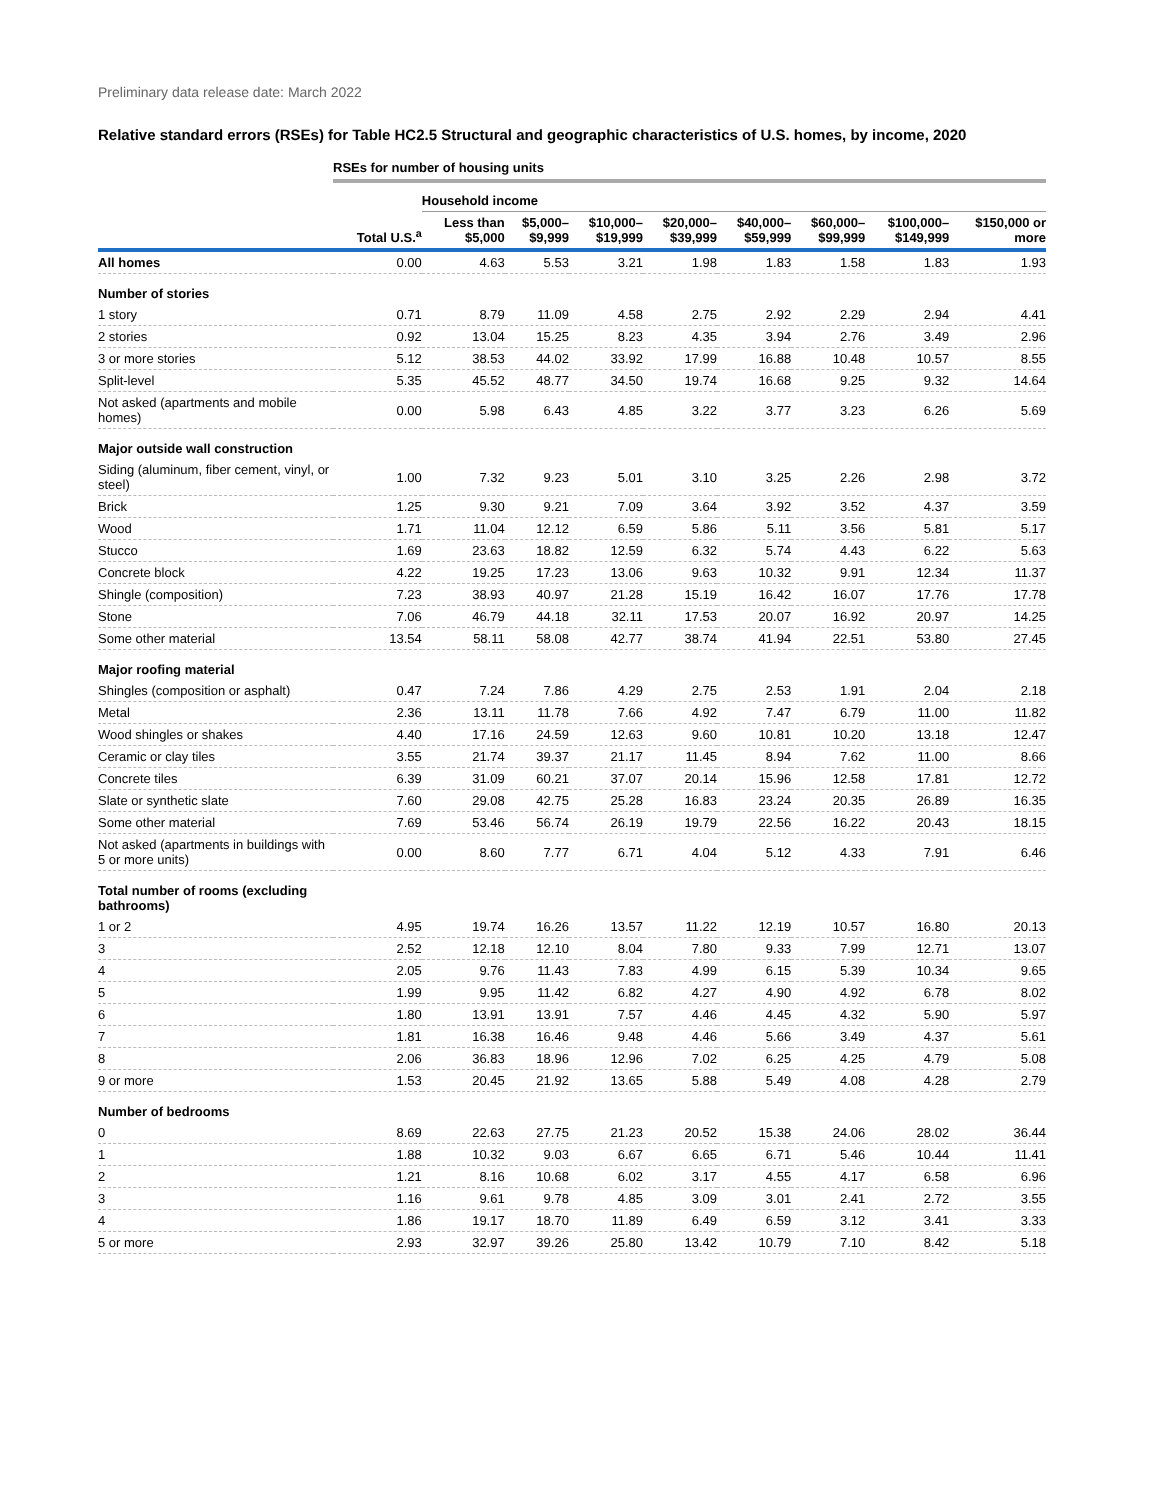Preliminary data release date: March 2022
Relative standard errors (RSEs) for Table HC2.5 Structural and geographic characteristics of U.S. homes, by income, 2020
| | RSEs for number of housing units | | | | | | | | |
| --- | --- | --- | --- | --- | --- | --- | --- | --- | --- |
| | | Household income | | | | | | | |
| | Total U.S.<sup>a</sup> | Less than $5,000 | $5,000– $9,999 | $10,000– $19,999 | $20,000– $39,999 | $40,000– $59,999 | $60,000– $99,999 | $100,000– $149,999 | $150,000 or more |
| All homes | 0.00 | 4.63 | 5.53 | 3.21 | 1.98 | 1.83 | 1.58 | 1.83 | 1.93 |
| Number of stories | | | | | | | | | |
| 1 story | 0.71 | 8.79 | 11.09 | 4.58 | 2.75 | 2.92 | 2.29 | 2.94 | 4.41 |
| 2 stories | 0.92 | 13.04 | 15.25 | 8.23 | 4.35 | 3.94 | 2.76 | 3.49 | 2.96 |
| 3 or more stories | 5.12 | 38.53 | 44.02 | 33.92 | 17.99 | 16.88 | 10.48 | 10.57 | 8.55 |
| Split-level | 5.35 | 45.52 | 48.77 | 34.50 | 19.74 | 16.68 | 9.25 | 9.32 | 14.64 |
| Not asked (apartments and mobile homes) | 0.00 | 5.98 | 6.43 | 4.85 | 3.22 | 3.77 | 3.23 | 6.26 | 5.69 |
| Major outside wall construction | | | | | | | | | |
| Siding (aluminum, fiber cement, vinyl, or steel) | 1.00 | 7.32 | 9.23 | 5.01 | 3.10 | 3.25 | 2.26 | 2.98 | 3.72 |
| Brick | 1.25 | 9.30 | 9.21 | 7.09 | 3.64 | 3.92 | 3.52 | 4.37 | 3.59 |
| Wood | 1.71 | 11.04 | 12.12 | 6.59 | 5.86 | 5.11 | 3.56 | 5.81 | 5.17 |
| Stucco | 1.69 | 23.63 | 18.82 | 12.59 | 6.32 | 5.74 | 4.43 | 6.22 | 5.63 |
| Concrete block | 4.22 | 19.25 | 17.23 | 13.06 | 9.63 | 10.32 | 9.91 | 12.34 | 11.37 |
| Shingle (composition) | 7.23 | 38.93 | 40.97 | 21.28 | 15.19 | 16.42 | 16.07 | 17.76 | 17.78 |
| Stone | 7.06 | 46.79 | 44.18 | 32.11 | 17.53 | 20.07 | 16.92 | 20.97 | 14.25 |
| Some other material | 13.54 | 58.11 | 58.08 | 42.77 | 38.74 | 41.94 | 22.51 | 53.80 | 27.45 |
| Major roofing material | | | | | | | | | |
| Shingles (composition or asphalt) | 0.47 | 7.24 | 7.86 | 4.29 | 2.75 | 2.53 | 1.91 | 2.04 | 2.18 |
| Metal | 2.36 | 13.11 | 11.78 | 7.66 | 4.92 | 7.47 | 6.79 | 11.00 | 11.82 |
| Wood shingles or shakes | 4.40 | 17.16 | 24.59 | 12.63 | 9.60 | 10.81 | 10.20 | 13.18 | 12.47 |
| Ceramic or clay tiles | 3.55 | 21.74 | 39.37 | 21.17 | 11.45 | 8.94 | 7.62 | 11.00 | 8.66 |
| Concrete tiles | 6.39 | 31.09 | 60.21 | 37.07 | 20.14 | 15.96 | 12.58 | 17.81 | 12.72 |
| Slate or synthetic slate | 7.60 | 29.08 | 42.75 | 25.28 | 16.83 | 23.24 | 20.35 | 26.89 | 16.35 |
| Some other material | 7.69 | 53.46 | 56.74 | 26.19 | 19.79 | 22.56 | 16.22 | 20.43 | 18.15 |
| Not asked (apartments in buildings with 5 or more units) | 0.00 | 8.60 | 7.77 | 6.71 | 4.04 | 5.12 | 4.33 | 7.91 | 6.46 |
| Total number of rooms (excluding bathrooms) | | | | | | | | | |
| 1 or 2 | 4.95 | 19.74 | 16.26 | 13.57 | 11.22 | 12.19 | 10.57 | 16.80 | 20.13 |
| 3 | 2.52 | 12.18 | 12.10 | 8.04 | 7.80 | 9.33 | 7.99 | 12.71 | 13.07 |
| 4 | 2.05 | 9.76 | 11.43 | 7.83 | 4.99 | 6.15 | 5.39 | 10.34 | 9.65 |
| 5 | 1.99 | 9.95 | 11.42 | 6.82 | 4.27 | 4.90 | 4.92 | 6.78 | 8.02 |
| 6 | 1.80 | 13.91 | 13.91 | 7.57 | 4.46 | 4.45 | 4.32 | 5.90 | 5.97 |
| 7 | 1.81 | 16.38 | 16.46 | 9.48 | 4.46 | 5.66 | 3.49 | 4.37 | 5.61 |
| 8 | 2.06 | 36.83 | 18.96 | 12.96 | 7.02 | 6.25 | 4.25 | 4.79 | 5.08 |
| 9 or more | 1.53 | 20.45 | 21.92 | 13.65 | 5.88 | 5.49 | 4.08 | 4.28 | 2.79 |
| Number of bedrooms | | | | | | | | | |
| 0 | 8.69 | 22.63 | 27.75 | 21.23 | 20.52 | 15.38 | 24.06 | 28.02 | 36.44 |
| 1 | 1.88 | 10.32 | 9.03 | 6.67 | 6.65 | 6.71 | 5.46 | 10.44 | 11.41 |
| 2 | 1.21 | 8.16 | 10.68 | 6.02 | 3.17 | 4.55 | 4.17 | 6.58 | 6.96 |
| 3 | 1.16 | 9.61 | 9.78 | 4.85 | 3.09 | 3.01 | 2.41 | 2.72 | 3.55 |
| 4 | 1.86 | 19.17 | 18.70 | 11.89 | 6.49 | 6.59 | 3.12 | 3.41 | 3.33 |
| 5 or more | 2.93 | 32.97 | 39.26 | 25.80 | 13.42 | 10.79 | 7.10 | 8.42 | 5.18 |